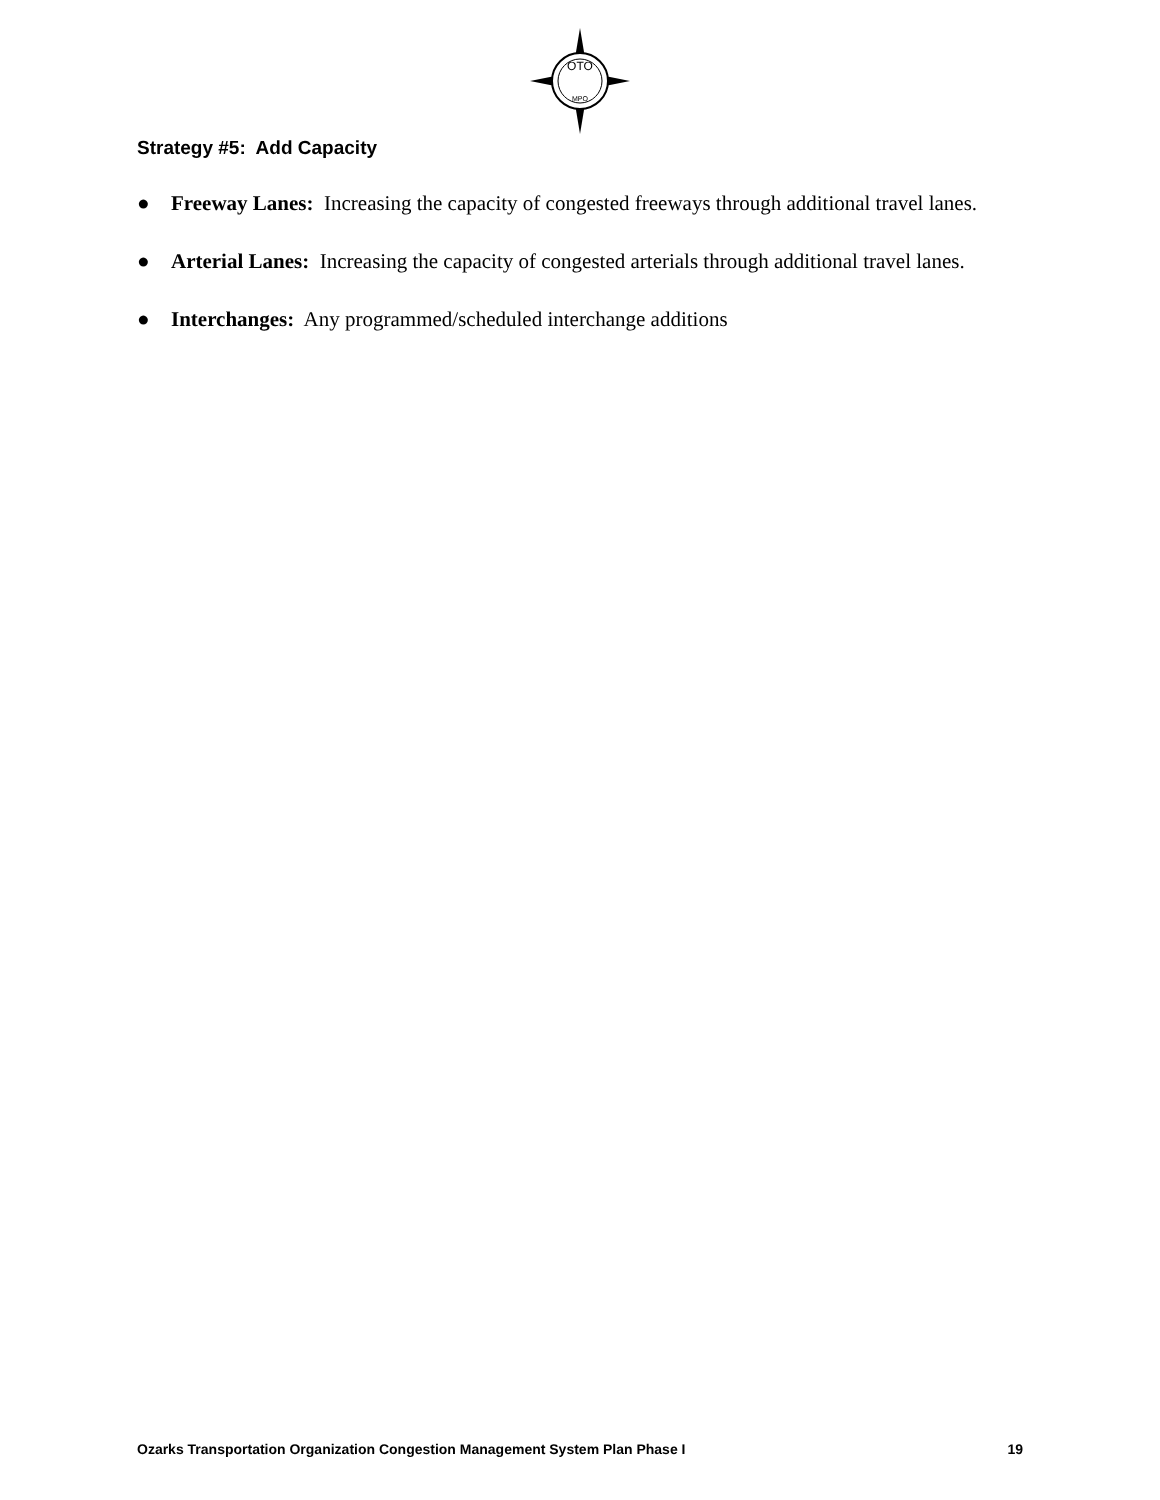OTO
MPO
Strategy #5: Add Capacity
● Freeway Lanes: Increasing the capacity of congested freeways through additional travel lanes.
● Arterial Lanes: Increasing the capacity of congested arterials through additional travel lanes.
● Interchanges: Any programmed/scheduled interchange additions
Ozarks Transportation Organization Congestion Management System Plan Phase I 19